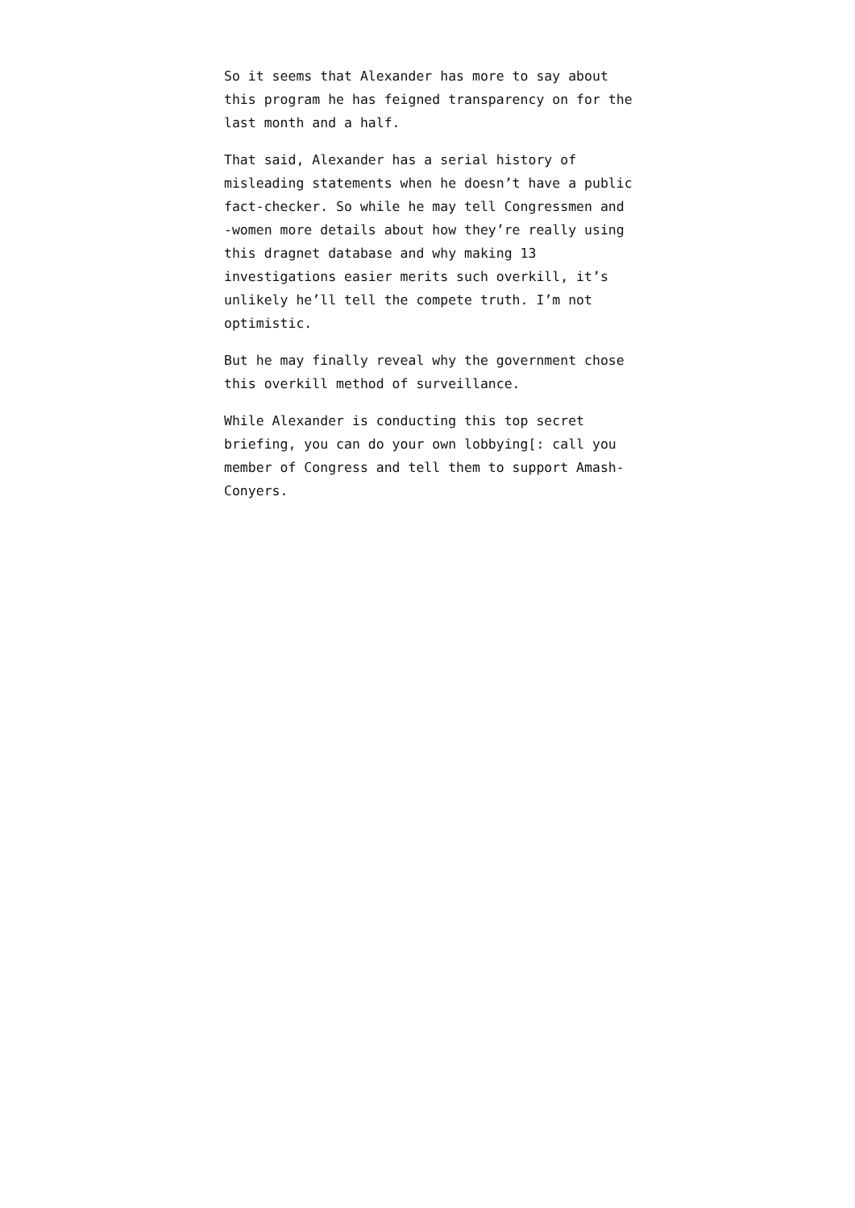So it seems that Alexander has more to say about this program he has feigned transparency on for the last month and a half.
That said, Alexander has a serial history of misleading statements when he doesn’t have a public fact-checker. So while he may tell Congressmen and -women more details about how they’re really using this dragnet database and why making 13 investigations easier merits such overkill, it’s unlikely he’ll tell the compete truth. I’m not optimistic.
But he may finally reveal why the government chose this overkill method of surveillance.
While Alexander is conducting this top secret briefing, you can do your own lobbying[: call you member of Congress and tell them to support Amash-Conyers.